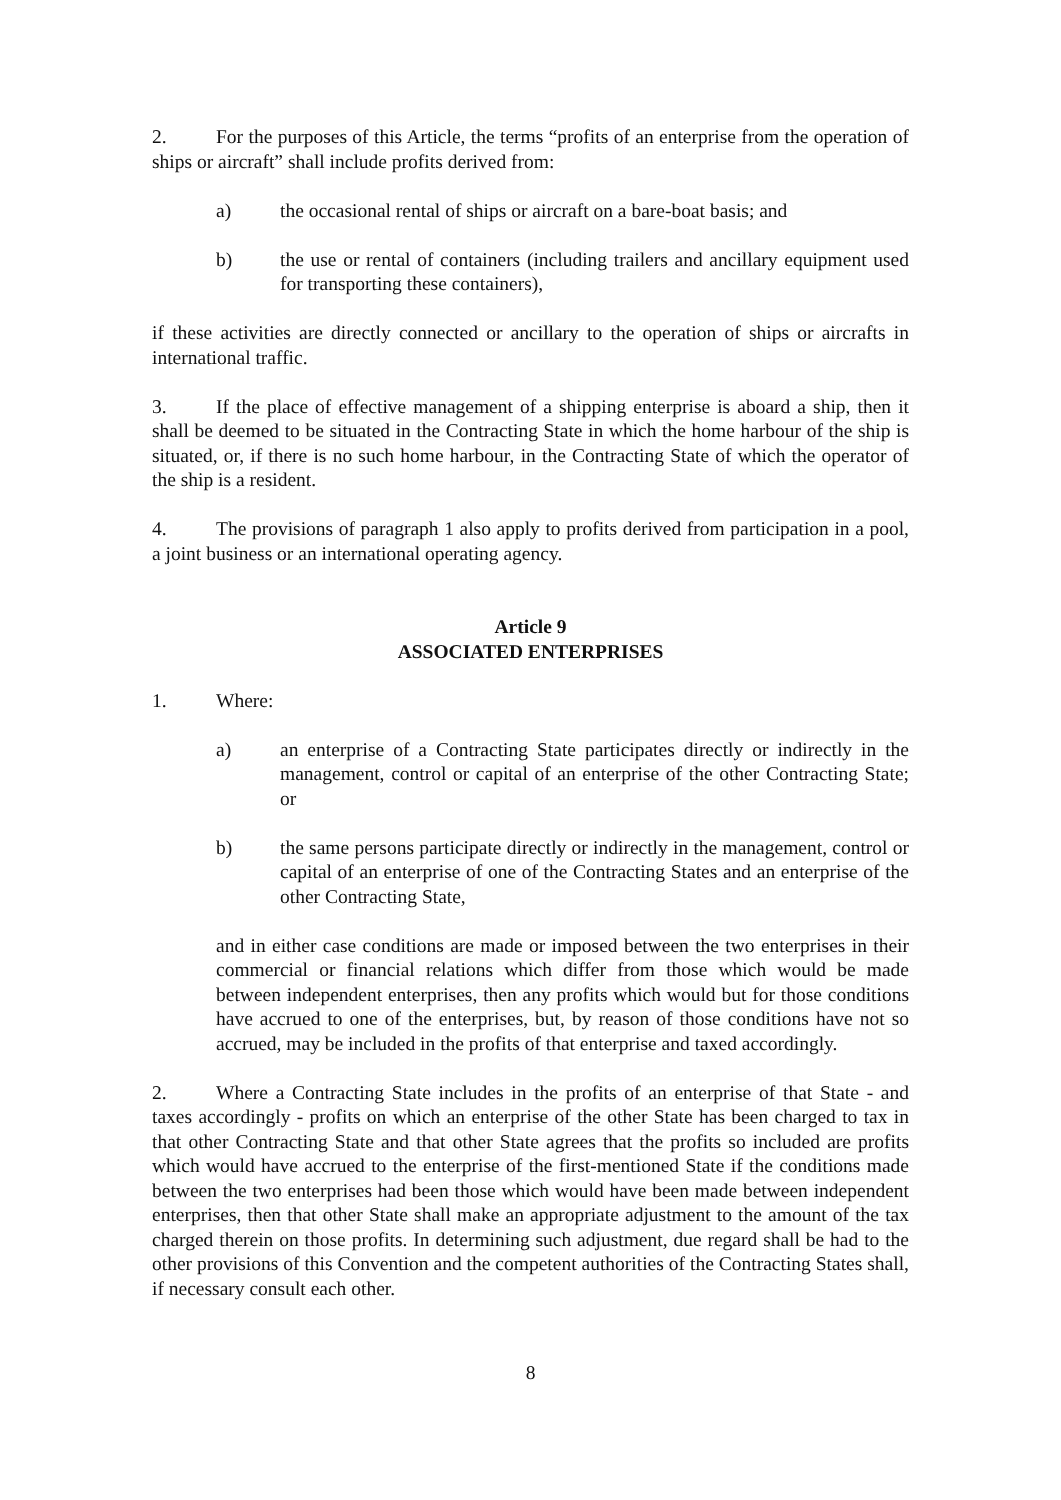2. For the purposes of this Article, the terms “profits of an enterprise from the operation of ships or aircraft” shall include profits derived from:
a) the occasional rental of ships or aircraft on a bare-boat basis; and
b) the use or rental of containers (including trailers and ancillary equipment used for transporting these containers),
if these activities are directly connected or ancillary to the operation of ships or aircrafts in international traffic.
3. If the place of effective management of a shipping enterprise is aboard a ship, then it shall be deemed to be situated in the Contracting State in which the home harbour of the ship is situated, or, if there is no such home harbour, in the Contracting State of which the operator of the ship is a resident.
4. The provisions of paragraph 1 also apply to profits derived from participation in a pool, a joint business or an international operating agency.
Article 9
ASSOCIATED ENTERPRISES
1. Where:
a) an enterprise of a Contracting State participates directly or indirectly in the management, control or capital of an enterprise of the other Contracting State; or
b) the same persons participate directly or indirectly in the management, control or capital of an enterprise of one of the Contracting States and an enterprise of the other Contracting State,
and in either case conditions are made or imposed between the two enterprises in their commercial or financial relations which differ from those which would be made between independent enterprises, then any profits which would but for those conditions have accrued to one of the enterprises, but, by reason of those conditions have not so accrued, may be included in the profits of that enterprise and taxed accordingly.
2. Where a Contracting State includes in the profits of an enterprise of that State - and taxes accordingly - profits on which an enterprise of the other State has been charged to tax in that other Contracting State and that other State agrees that the profits so included are profits which would have accrued to the enterprise of the first-mentioned State if the conditions made between the two enterprises had been those which would have been made between independent enterprises, then that other State shall make an appropriate adjustment to the amount of the tax charged therein on those profits. In determining such adjustment, due regard shall be had to the other provisions of this Convention and the competent authorities of the Contracting States shall, if necessary consult each other.
8